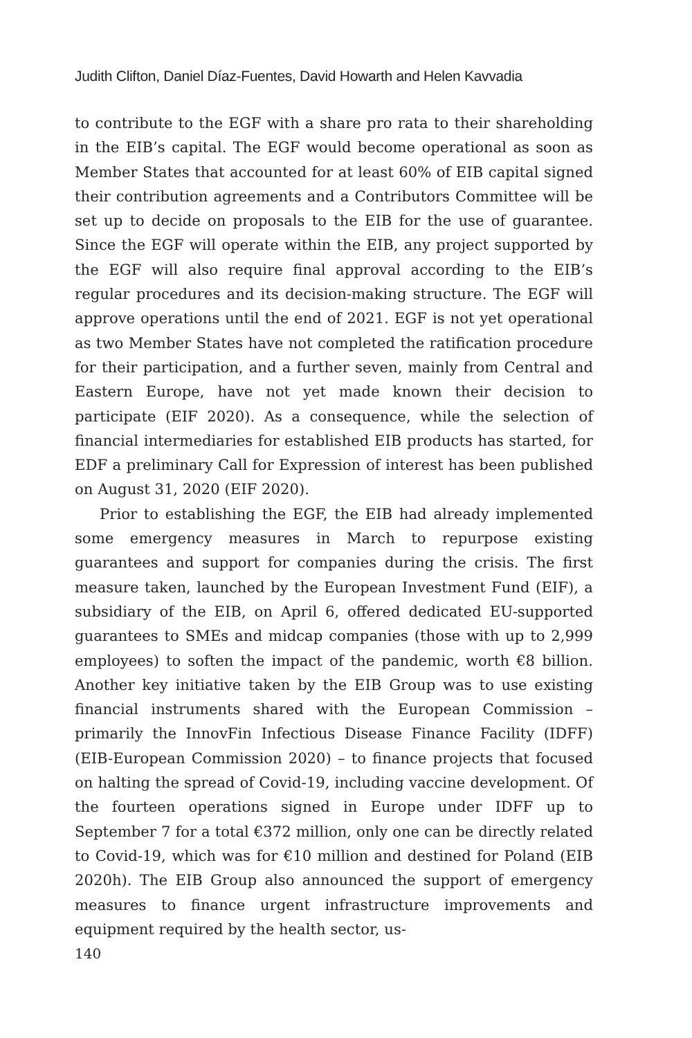Judith Clifton, Daniel Díaz-Fuentes, David Howarth and Helen Kavvadia
to contribute to the EGF with a share pro rata to their shareholding in the EIB’s capital. The EGF would become operational as soon as Member States that accounted for at least 60% of EIB capital signed their contribution agreements and a Contributors Committee will be set up to decide on proposals to the EIB for the use of guarantee. Since the EGF will operate within the EIB, any project supported by the EGF will also require final approval according to the EIB’s regular procedures and its decision-making structure. The EGF will approve operations until the end of 2021. EGF is not yet operational as two Member States have not completed the ratification procedure for their participation, and a further seven, mainly from Central and Eastern Europe, have not yet made known their decision to participate (EIF 2020). As a consequence, while the selection of financial intermediaries for established EIB products has started, for EDF a preliminary Call for Expression of interest has been published on August 31, 2020 (EIF 2020).
Prior to establishing the EGF, the EIB had already implemented some emergency measures in March to repurpose existing guarantees and support for companies during the crisis. The first measure taken, launched by the European Investment Fund (EIF), a subsidiary of the EIB, on April 6, offered dedicated EU-supported guarantees to SMEs and midcap companies (those with up to 2,999 employees) to soften the impact of the pandemic, worth €8 billion. Another key initiative taken by the EIB Group was to use existing financial instruments shared with the European Commission – primarily the InnovFin Infectious Disease Finance Facility (IDFF) (EIB-European Commission 2020) – to finance projects that focused on halting the spread of Covid-19, including vaccine development. Of the fourteen operations signed in Europe under IDFF up to September 7 for a total €372 million, only one can be directly related to Covid-19, which was for €10 million and destined for Poland (EIB 2020h). The EIB Group also announced the support of emergency measures to finance urgent infrastructure improvements and equipment required by the health sector, us-
140